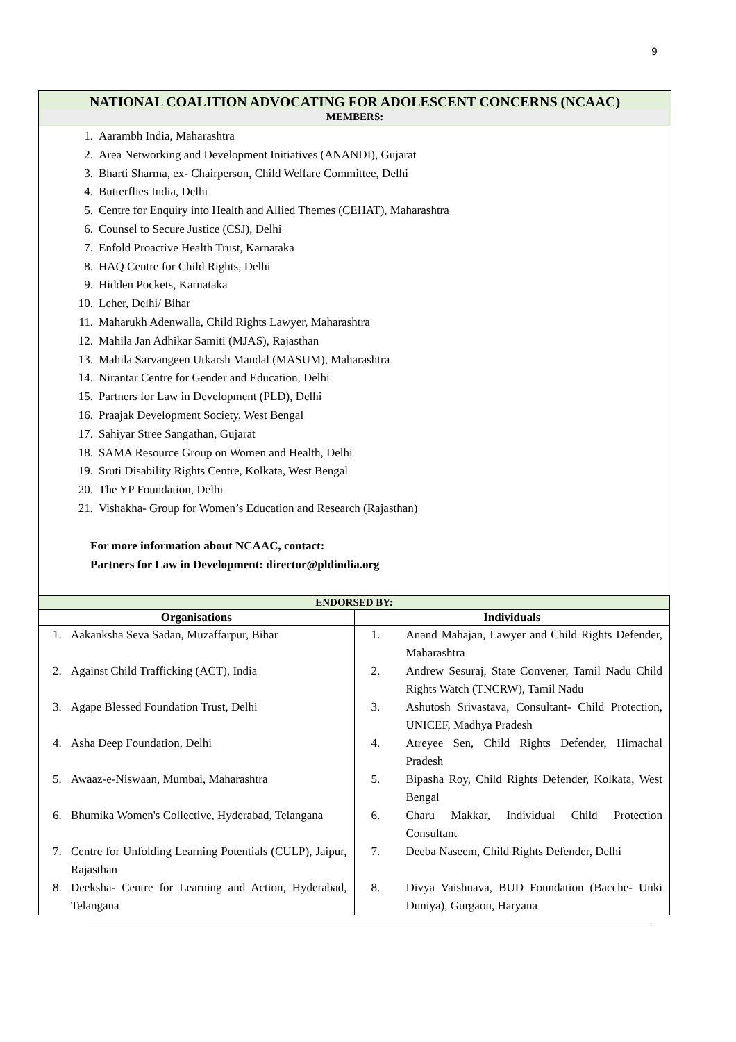9
NATIONAL COALITION ADVOCATING FOR ADOLESCENT CONCERNS (NCAAC)
MEMBERS:
1. Aarambh India, Maharashtra
2. Area Networking and Development Initiatives (ANANDI), Gujarat
3. Bharti Sharma, ex- Chairperson, Child Welfare Committee, Delhi
4. Butterflies India, Delhi
5. Centre for Enquiry into Health and Allied Themes (CEHAT), Maharashtra
6. Counsel to Secure Justice (CSJ), Delhi
7. Enfold Proactive Health Trust, Karnataka
8. HAQ Centre for Child Rights, Delhi
9. Hidden Pockets, Karnataka
10. Leher, Delhi/ Bihar
11. Maharukh Adenwalla, Child Rights Lawyer, Maharashtra
12. Mahila Jan Adhikar Samiti (MJAS), Rajasthan
13. Mahila Sarvangeen Utkarsh Mandal (MASUM), Maharashtra
14. Nirantar Centre for Gender and Education, Delhi
15. Partners for Law in Development (PLD), Delhi
16. Praajak Development Society, West Bengal
17. Sahiyar Stree Sangathan, Gujarat
18. SAMA Resource Group on Women and Health, Delhi
19. Sruti Disability Rights Centre, Kolkata, West Bengal
20. The YP Foundation, Delhi
21. Vishakha- Group for Women’s Education and Research (Rajasthan)
For more information about NCAAC, contact:
Partners for Law in Development: director@pldindia.org
| ENDORSED BY: | |
| --- | --- |
| Organisations | Individuals |
| 1. Aakanksha Seva Sadan, Muzaffarpur, Bihar 2. Against Child Trafficking (ACT), India 3. Agape Blessed Foundation Trust, Delhi 4. Asha Deep Foundation, Delhi 5. Awaaz-e-Niswaan, Mumbai, Maharashtra 6. Bhumika Women's Collective, Hyderabad, Telangana 7. Centre for Unfolding Learning Potentials (CULP), Jaipur, Rajasthan 8. Deeksha- Centre for Learning and Action, Hyderabad, Telangana | 1. Anand Mahajan, Lawyer and Child Rights Defender, Maharashtra 2. Andrew Sesuraj, State Convener, Tamil Nadu Child Rights Watch (TNCRW), Tamil Nadu 3. Ashutosh Srivastava, Consultant- Child Protection, UNICEF, Madhya Pradesh 4. Atreyee Sen, Child Rights Defender, Himachal Pradesh 5. Bipasha Roy, Child Rights Defender, Kolkata, West Bengal 6. Charu Makkar, Individual Child Protection Consultant 7. Deeba Naseem, Child Rights Defender, Delhi 8. Divya Vaishnava, BUD Foundation (Bacche- Unki Duniya), Gurgaon, Haryana |